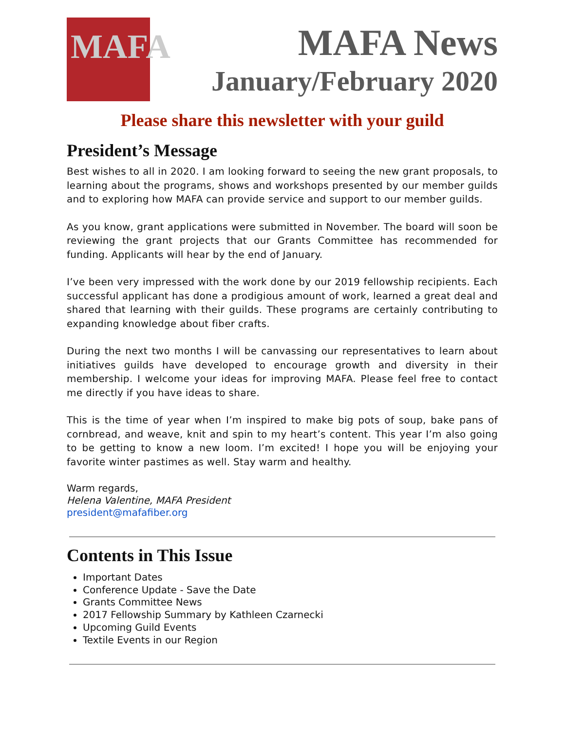MAFA
MAFA News
January/February 2020
Please share this newsletter with your guild
President’s Message
Best wishes to all in 2020. I am looking forward to seeing the new grant proposals, to learning about the programs, shows and workshops presented by our member guilds and to exploring how MAFA can provide service and support to our member guilds.
As you know, grant applications were submitted in November. The board will soon be reviewing the grant projects that our Grants Committee has recommended for funding. Applicants will hear by the end of January.
I’ve been very impressed with the work done by our 2019 fellowship recipients. Each successful applicant has done a prodigious amount of work, learned a great deal and shared that learning with their guilds. These programs are certainly contributing to expanding knowledge about fiber crafts.
During the next two months I will be canvassing our representatives to learn about initiatives guilds have developed to encourage growth and diversity in their membership. I welcome your ideas for improving MAFA. Please feel free to contact me directly if you have ideas to share.
This is the time of year when I’m inspired to make big pots of soup, bake pans of cornbread, and weave, knit and spin to my heart’s content. This year I’m also going to be getting to know a new loom. I’m excited! I hope you will be enjoying your favorite winter pastimes as well. Stay warm and healthy.
Warm regards,
Helena Valentine, MAFA President
president@mafafiber.org
Contents in This Issue
Important Dates
Conference Update - Save the Date
Grants Committee News
2017 Fellowship Summary by Kathleen Czarnecki
Upcoming Guild Events
Textile Events in our Region